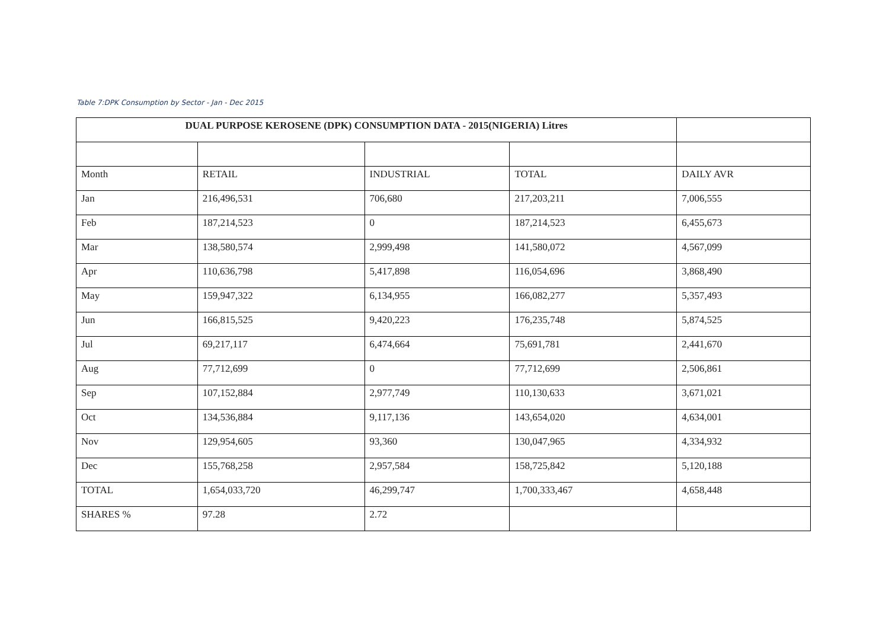Table 7:DPK Consumption by Sector - Jan - Dec 2015
| DUAL PURPOSE KEROSENE (DPK) CONSUMPTION DATA - 2015(NIGERIA) Litres | | | | |
| --- | --- | --- | --- | --- |
| Month | RETAIL | INDUSTRIAL | TOTAL | DAILY AVR |
| Jan | 216,496,531 | 706,680 | 217,203,211 | 7,006,555 |
| Feb | 187,214,523 | 0 | 187,214,523 | 6,455,673 |
| Mar | 138,580,574 | 2,999,498 | 141,580,072 | 4,567,099 |
| Apr | 110,636,798 | 5,417,898 | 116,054,696 | 3,868,490 |
| May | 159,947,322 | 6,134,955 | 166,082,277 | 5,357,493 |
| Jun | 166,815,525 | 9,420,223 | 176,235,748 | 5,874,525 |
| Jul | 69,217,117 | 6,474,664 | 75,691,781 | 2,441,670 |
| Aug | 77,712,699 | 0 | 77,712,699 | 2,506,861 |
| Sep | 107,152,884 | 2,977,749 | 110,130,633 | 3,671,021 |
| Oct | 134,536,884 | 9,117,136 | 143,654,020 | 4,634,001 |
| Nov | 129,954,605 | 93,360 | 130,047,965 | 4,334,932 |
| Dec | 155,768,258 | 2,957,584 | 158,725,842 | 5,120,188 |
| TOTAL | 1,654,033,720 | 46,299,747 | 1,700,333,467 | 4,658,448 |
| SHARES % | 97.28 | 2.72 | | |